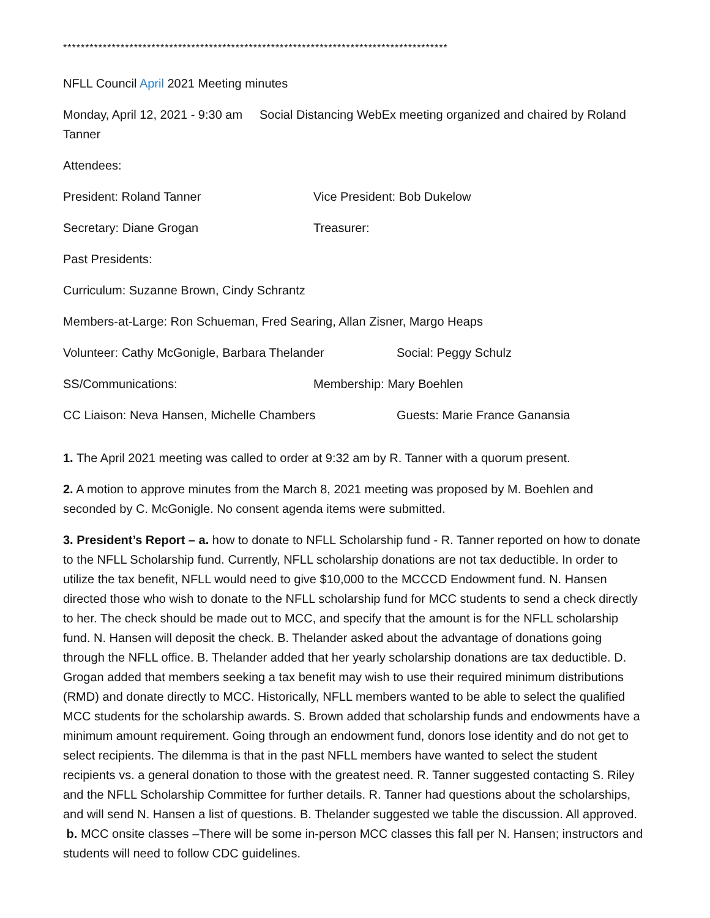***************************************************************************************
NFLL Council April 2021 Meeting minutes
Monday, April 12, 2021 - 9:30 am Social Distancing WebEx meeting organized and chaired by Roland Tanner
Attendees:
President: Roland Tanner Vice President: Bob Dukelow
Secretary: Diane Grogan Treasurer:
Past Presidents:
Curriculum: Suzanne Brown, Cindy Schrantz
Members-at-Large: Ron Schueman, Fred Searing, Allan Zisner, Margo Heaps
Volunteer: Cathy McGonigle, Barbara Thelander Social: Peggy Schulz
SS/Communications: Membership: Mary Boehlen
CC Liaison: Neva Hansen, Michelle Chambers Guests: Marie France Ganansia
1. The April 2021 meeting was called to order at 9:32 am by R. Tanner with a quorum present.
2. A motion to approve minutes from the March 8, 2021 meeting was proposed by M. Boehlen and seconded by C. McGonigle. No consent agenda items were submitted.
3. President’s Report – a. how to donate to NFLL Scholarship fund - R. Tanner reported on how to donate to the NFLL Scholarship fund. Currently, NFLL scholarship donations are not tax deductible. In order to utilize the tax benefit, NFLL would need to give $10,000 to the MCCCD Endowment fund. N. Hansen directed those who wish to donate to the NFLL scholarship fund for MCC students to send a check directly to her. The check should be made out to MCC, and specify that the amount is for the NFLL scholarship fund. N. Hansen will deposit the check. B. Thelander asked about the advantage of donations going through the NFLL office. B. Thelander added that her yearly scholarship donations are tax deductible. D. Grogan added that members seeking a tax benefit may wish to use their required minimum distributions (RMD) and donate directly to MCC. Historically, NFLL members wanted to be able to select the qualified MCC students for the scholarship awards. S. Brown added that scholarship funds and endowments have a minimum amount requirement. Going through an endowment fund, donors lose identity and do not get to select recipients. The dilemma is that in the past NFLL members have wanted to select the student recipients vs. a general donation to those with the greatest need. R. Tanner suggested contacting S. Riley and the NFLL Scholarship Committee for further details. R. Tanner had questions about the scholarships, and will send N. Hansen a list of questions. B. Thelander suggested we table the discussion. All approved. b. MCC onsite classes –There will be some in-person MCC classes this fall per N. Hansen; instructors and students will need to follow CDC guidelines.